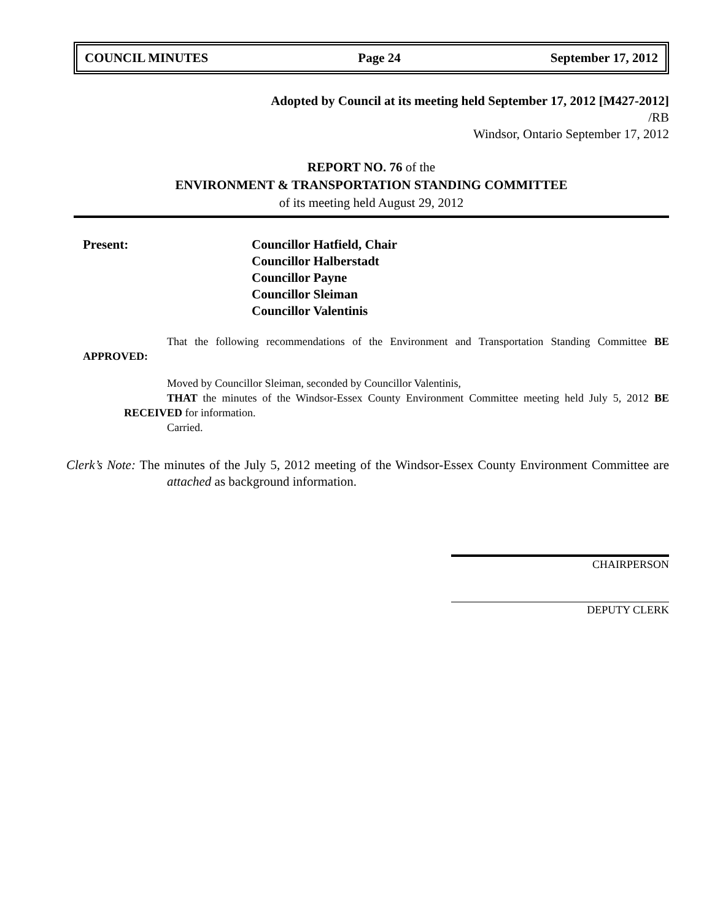COUNCIL MINUTES Page 24 September 17, 2012
Adopted by Council at its meeting held September 17, 2012 [M427-2012]
/RB
Windsor, Ontario September 17, 2012
REPORT NO. 76 of the
ENVIRONMENT & TRANSPORTATION STANDING COMMITTEE
of its meeting held August 29, 2012
Present: Councillor Hatfield, Chair
Councillor Halberstadt
Councillor Payne
Councillor Sleiman
Councillor Valentinis
That the following recommendations of the Environment and Transportation Standing Committee BE APPROVED:
Moved by Councillor Sleiman, seconded by Councillor Valentinis,
THAT the minutes of the Windsor-Essex County Environment Committee meeting held July 5, 2012 BE RECEIVED for information.
Carried.
Clerk’s Note: The minutes of the July 5, 2012 meeting of the Windsor-Essex County Environment Committee are attached as background information.
CHAIRPERSON
DEPUTY CLERK